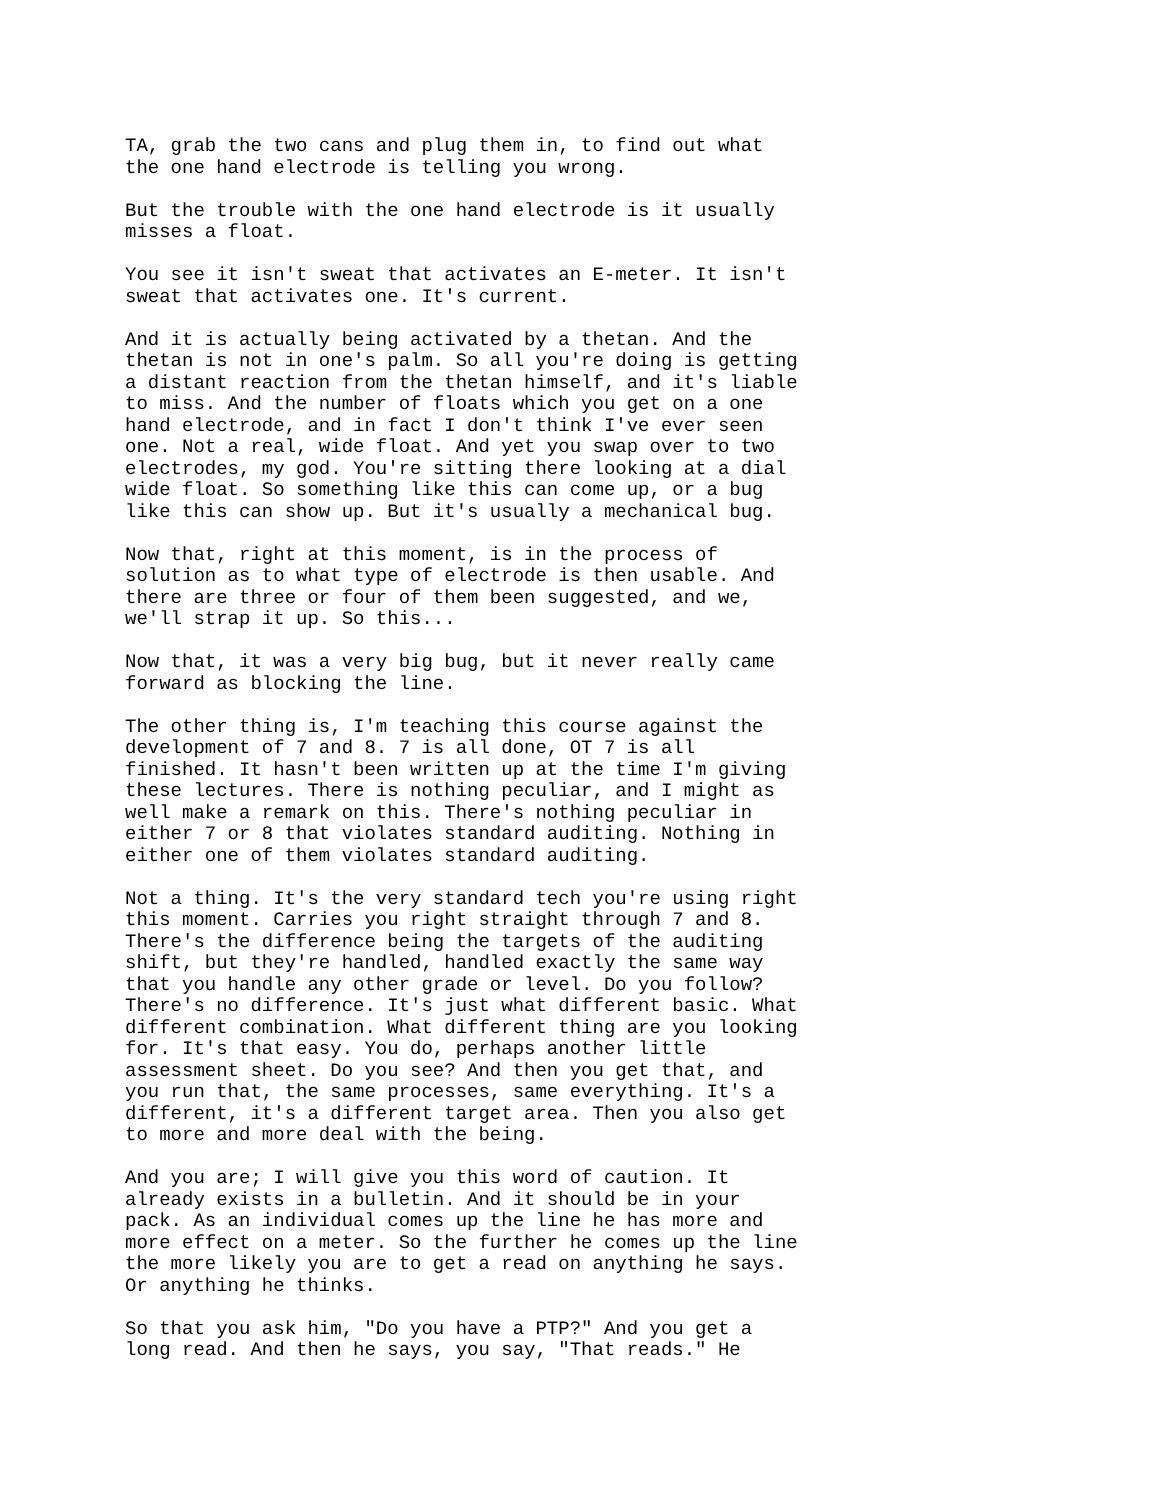TA, grab the two cans and plug them in, to find out what the one hand electrode is telling you wrong.
But the trouble with the one hand electrode is it usually misses a float.
You see it isn't sweat that activates an E-meter. It isn't sweat that activates one. It's current.
And it is actually being activated by a thetan. And the thetan is not in one's palm. So all you're doing is getting a distant reaction from the thetan himself, and it's liable to miss. And the number of floats which you get on a one hand electrode, and in fact I don't think I've ever seen one. Not a real, wide float. And yet you swap over to two electrodes, my god. You're sitting there looking at a dial wide float. So something like this can come up, or a bug like this can show up. But it's usually a mechanical bug.
Now that, right at this moment, is in the process of solution as to what type of electrode is then usable. And there are three or four of them been suggested, and we, we'll strap it up. So this...
Now that, it was a very big bug, but it never really came forward as blocking the line.
The other thing is, I'm teaching this course against the development of 7 and 8. 7 is all done, OT 7 is all finished. It hasn't been written up at the time I'm giving these lectures. There is nothing peculiar, and I might as well make a remark on this. There's nothing peculiar in either 7 or 8 that violates standard auditing. Nothing in either one of them violates standard auditing.
Not a thing. It's the very standard tech you're using right this moment. Carries you right straight through 7 and 8. There's the difference being the targets of the auditing shift, but they're handled, handled exactly the same way that you handle any other grade or level. Do you follow? There's no difference. It's just what different basic. What different combination. What different thing are you looking for. It's that easy. You do, perhaps another little assessment sheet. Do you see? And then you get that, and you run that, the same processes, same everything. It's a different, it's a different target area. Then you also get to more and more deal with the being.
And you are; I will give you this word of caution. It already exists in a bulletin. And it should be in your pack. As an individual comes up the line he has more and more effect on a meter. So the further he comes up the line the more likely you are to get a read on anything he says. Or anything he thinks.
So that you ask him, "Do you have a PTP?" And you get a long read. And then he says, you say, "That reads." He